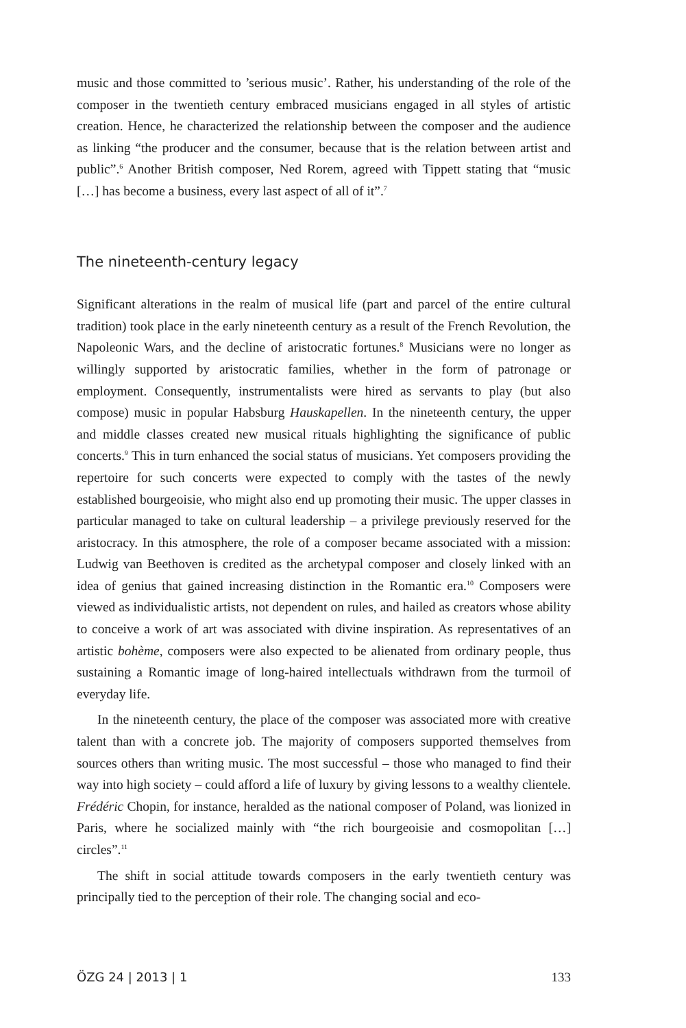music and those committed to ’serious music’. Rather, his understanding of the role of the composer in the twentieth century embraced musicians engaged in all styles of artistic creation. Hence, he characterized the relationship between the composer and the audience as linking “the producer and the consumer, because that is the relation between artist and public”.<sup>6</sup> Another British composer, Ned Rorem, agreed with Tippett stating that “music […] has become a business, every last aspect of all of it”.<sup>7</sup>
The nineteenth-century legacy
Significant alterations in the realm of musical life (part and parcel of the entire cultural tradition) took place in the early nineteenth century as a result of the French Revolution, the Napoleonic Wars, and the decline of aristocratic fortunes.<sup>8</sup> Musicians were no longer as willingly supported by aristocratic families, whether in the form of patronage or employment. Consequently, instrumentalists were hired as servants to play (but also compose) music in popular Habsburg Hauskapellen. In the nineteenth century, the upper and middle classes created new musical rituals highlighting the significance of public concerts.<sup>9</sup> This in turn enhanced the social status of musicians. Yet composers providing the repertoire for such concerts were expected to comply with the tastes of the newly established bourgeoisie, who might also end up promoting their music. The upper classes in particular managed to take on cultural leadership – a privilege previously reserved for the aristocracy. In this atmosphere, the role of a composer became associated with a mission: Ludwig van Beethoven is credited as the archetypal composer and closely linked with an idea of genius that gained increasing distinction in the Romantic era.<sup>10</sup> Composers were viewed as individualistic artists, not dependent on rules, and hailed as creators whose ability to conceive a work of art was associated with divine inspiration. As representatives of an artistic bohème, composers were also expected to be alienated from ordinary people, thus sustaining a Romantic image of long-haired intellectuals withdrawn from the turmoil of everyday life.
In the nineteenth century, the place of the composer was associated more with creative talent than with a concrete job. The majority of composers supported themselves from sources others than writing music. The most successful – those who managed to find their way into high society – could afford a life of luxury by giving lessons to a wealthy clientele. Frédéric Chopin, for instance, heralded as the national composer of Poland, was lionized in Paris, where he socialized mainly with “the rich bourgeoisie and cosmopolitan […] circles”.<sup>11</sup>
The shift in social attitude towards composers in the early twentieth century was principally tied to the perception of their role. The changing social and eco-
ÖZG 24 | 2013 | 1 133